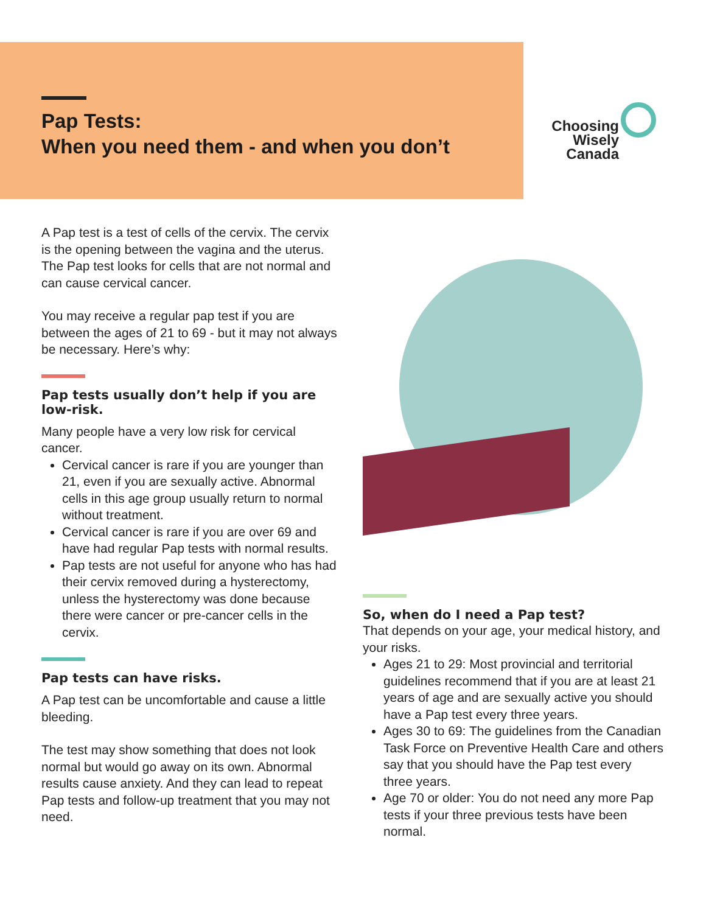Pap Tests:
When you need them - and when you don’t
Choosing
Wisely
Canada
A Pap test is a test of cells of the cervix. The cervix is the opening between the vagina and the uterus. The Pap test looks for cells that are not normal and can cause cervical cancer.
You may receive a regular pap test if you are between the ages of 21 to 69 - but it may not always be necessary. Here’s why:
Pap tests usually don’t help if you are low-risk.
Many people have a very low risk for cervical cancer.
Cervical cancer is rare if you are younger than 21, even if you are sexually active. Abnormal cells in this age group usually return to normal without treatment.
Cervical cancer is rare if you are over 69 and have had regular Pap tests with normal results.
Pap tests are not useful for anyone who has had their cervix removed during a hysterectomy, unless the hysterectomy was done because there were cancer or pre-cancer cells in the cervix.
Pap tests can have risks.
A Pap test can be uncomfortable and cause a little bleeding.
The test may show something that does not look normal but would go away on its own. Abnormal results cause anxiety. And they can lead to repeat Pap tests and follow-up treatment that you may not need.
So, when do I need a Pap test?
That depends on your age, your medical history, and your risks.
Ages 21 to 29: Most provincial and territorial guidelines recommend that if you are at least 21 years of age and are sexually active you should have a Pap test every three years.
Ages 30 to 69: The guidelines from the Canadian Task Force on Preventive Health Care and others say that you should have the Pap test every three years.
Age 70 or older: You do not need any more Pap tests if your three previous tests have been normal.